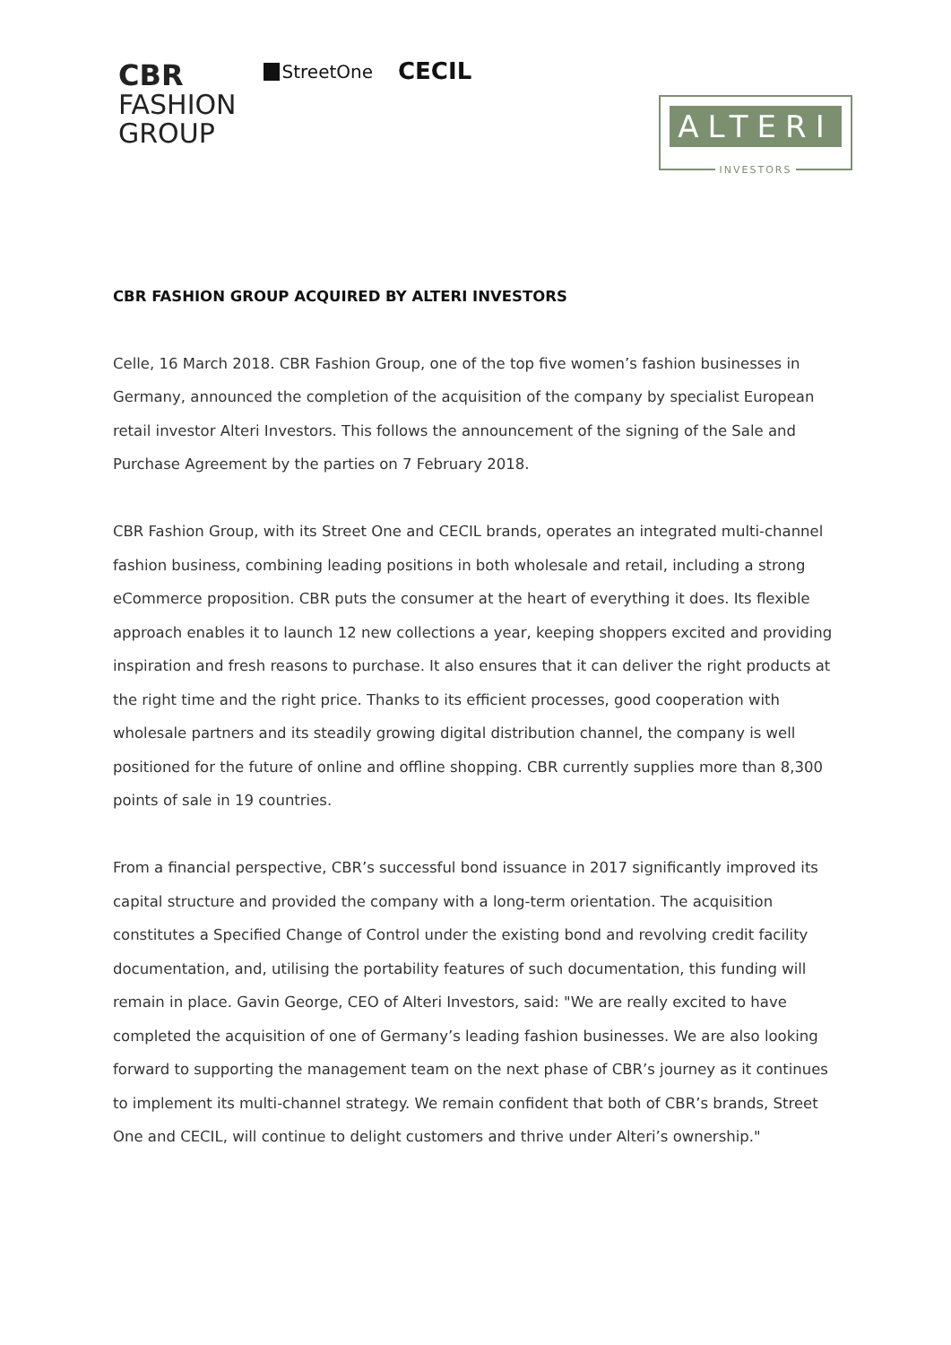CBR
FASHION
GROUP
StreetOne CECIL
ALTERI
INVESTORS
CBR FASHION GROUP ACQUIRED BY ALTERI INVESTORS
Celle, 16 March 2018. CBR Fashion Group, one of the top five women’s fashion businesses in Germany, announced the completion of the acquisition of the company by specialist European retail investor Alteri Investors. This follows the announcement of the signing of the Sale and Purchase Agreement by the parties on 7 February 2018.
CBR Fashion Group, with its Street One and CECIL brands, operates an integrated multi-channel fashion business, combining leading positions in both wholesale and retail, including a strong eCommerce proposition. CBR puts the consumer at the heart of everything it does. Its flexible approach enables it to launch 12 new collections a year, keeping shoppers excited and providing inspiration and fresh reasons to purchase. It also ensures that it can deliver the right products at the right time and the right price. Thanks to its efficient processes, good cooperation with wholesale partners and its steadily growing digital distribution channel, the company is well positioned for the future of online and offline shopping. CBR currently supplies more than 8,300 points of sale in 19 countries.
From a financial perspective, CBR’s successful bond issuance in 2017 significantly improved its capital structure and provided the company with a long-term orientation. The acquisition constitutes a Specified Change of Control under the existing bond and revolving credit facility documentation, and, utilising the portability features of such documentation, this funding will remain in place. Gavin George, CEO of Alteri Investors, said: "We are really excited to have completed the acquisition of one of Germany’s leading fashion businesses. We are also looking forward to supporting the management team on the next phase of CBR’s journey as it continues to implement its multi-channel strategy. We remain confident that both of CBR’s brands, Street One and CECIL, will continue to delight customers and thrive under Alteri’s ownership."